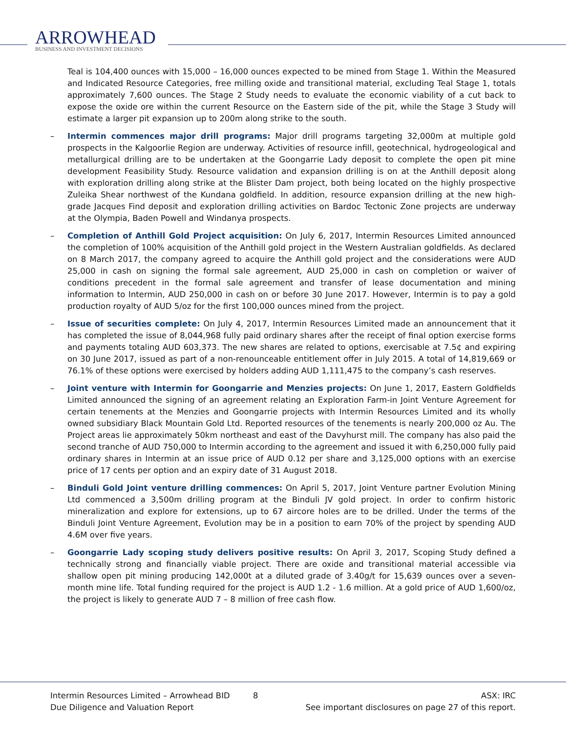ARROWHEAD
BUSINESS AND INVESTMENT DECISIONS
Teal is 104,400 ounces with 15,000 – 16,000 ounces expected to be mined from Stage 1. Within the Measured and Indicated Resource Categories, free milling oxide and transitional material, excluding Teal Stage 1, totals approximately 7,600 ounces. The Stage 2 Study needs to evaluate the economic viability of a cut back to expose the oxide ore within the current Resource on the Eastern side of the pit, while the Stage 3 Study will estimate a larger pit expansion up to 200m along strike to the south.
– Intermin commences major drill programs: Major drill programs targeting 32,000m at multiple gold prospects in the Kalgoorlie Region are underway. Activities of resource infill, geotechnical, hydrogeological and metallurgical drilling are to be undertaken at the Goongarrie Lady deposit to complete the open pit mine development Feasibility Study. Resource validation and expansion drilling is on at the Anthill deposit along with exploration drilling along strike at the Blister Dam project, both being located on the highly prospective Zuleika Shear northwest of the Kundana goldfield. In addition, resource expansion drilling at the new high-grade Jacques Find deposit and exploration drilling activities on Bardoc Tectonic Zone projects are underway at the Olympia, Baden Powell and Windanya prospects.
– Completion of Anthill Gold Project acquisition: On July 6, 2017, Intermin Resources Limited announced the completion of 100% acquisition of the Anthill gold project in the Western Australian goldfields. As declared on 8 March 2017, the company agreed to acquire the Anthill gold project and the considerations were AUD 25,000 in cash on signing the formal sale agreement, AUD 25,000 in cash on completion or waiver of conditions precedent in the formal sale agreement and transfer of lease documentation and mining information to Intermin, AUD 250,000 in cash on or before 30 June 2017. However, Intermin is to pay a gold production royalty of AUD 5/oz for the first 100,000 ounces mined from the project.
– Issue of securities complete: On July 4, 2017, Intermin Resources Limited made an announcement that it has completed the issue of 8,044,968 fully paid ordinary shares after the receipt of final option exercise forms and payments totaling AUD 603,373. The new shares are related to options, exercisable at 7.5¢ and expiring on 30 June 2017, issued as part of a non-renounceable entitlement offer in July 2015. A total of 14,819,669 or 76.1% of these options were exercised by holders adding AUD 1,111,475 to the company’s cash reserves.
– Joint venture with Intermin for Goongarrie and Menzies projects: On June 1, 2017, Eastern Goldfields Limited announced the signing of an agreement relating an Exploration Farm-in Joint Venture Agreement for certain tenements at the Menzies and Goongarrie projects with Intermin Resources Limited and its wholly owned subsidiary Black Mountain Gold Ltd. Reported resources of the tenements is nearly 200,000 oz Au. The Project areas lie approximately 50km northeast and east of the Davyhurst mill. The company has also paid the second tranche of AUD 750,000 to Intermin according to the agreement and issued it with 6,250,000 fully paid ordinary shares in Intermin at an issue price of AUD 0.12 per share and 3,125,000 options with an exercise price of 17 cents per option and an expiry date of 31 August 2018.
– Binduli Gold Joint venture drilling commences: On April 5, 2017, Joint Venture partner Evolution Mining Ltd commenced a 3,500m drilling program at the Binduli JV gold project. In order to confirm historic mineralization and explore for extensions, up to 67 aircore holes are to be drilled. Under the terms of the Binduli Joint Venture Agreement, Evolution may be in a position to earn 70% of the project by spending AUD 4.6M over five years.
– Goongarrie Lady scoping study delivers positive results: On April 3, 2017, Scoping Study defined a technically strong and financially viable project. There are oxide and transitional material accessible via shallow open pit mining producing 142,000t at a diluted grade of 3.40g/t for 15,639 ounces over a seven-month mine life. Total funding required for the project is AUD 1.2 - 1.6 million. At a gold price of AUD 1,600/oz, the project is likely to generate AUD 7 – 8 million of free cash flow.
Intermin Resources Limited – Arrowhead BID 8 ASX: IRC
Due Diligence and Valuation Report See important disclosures on page 27 of this report.